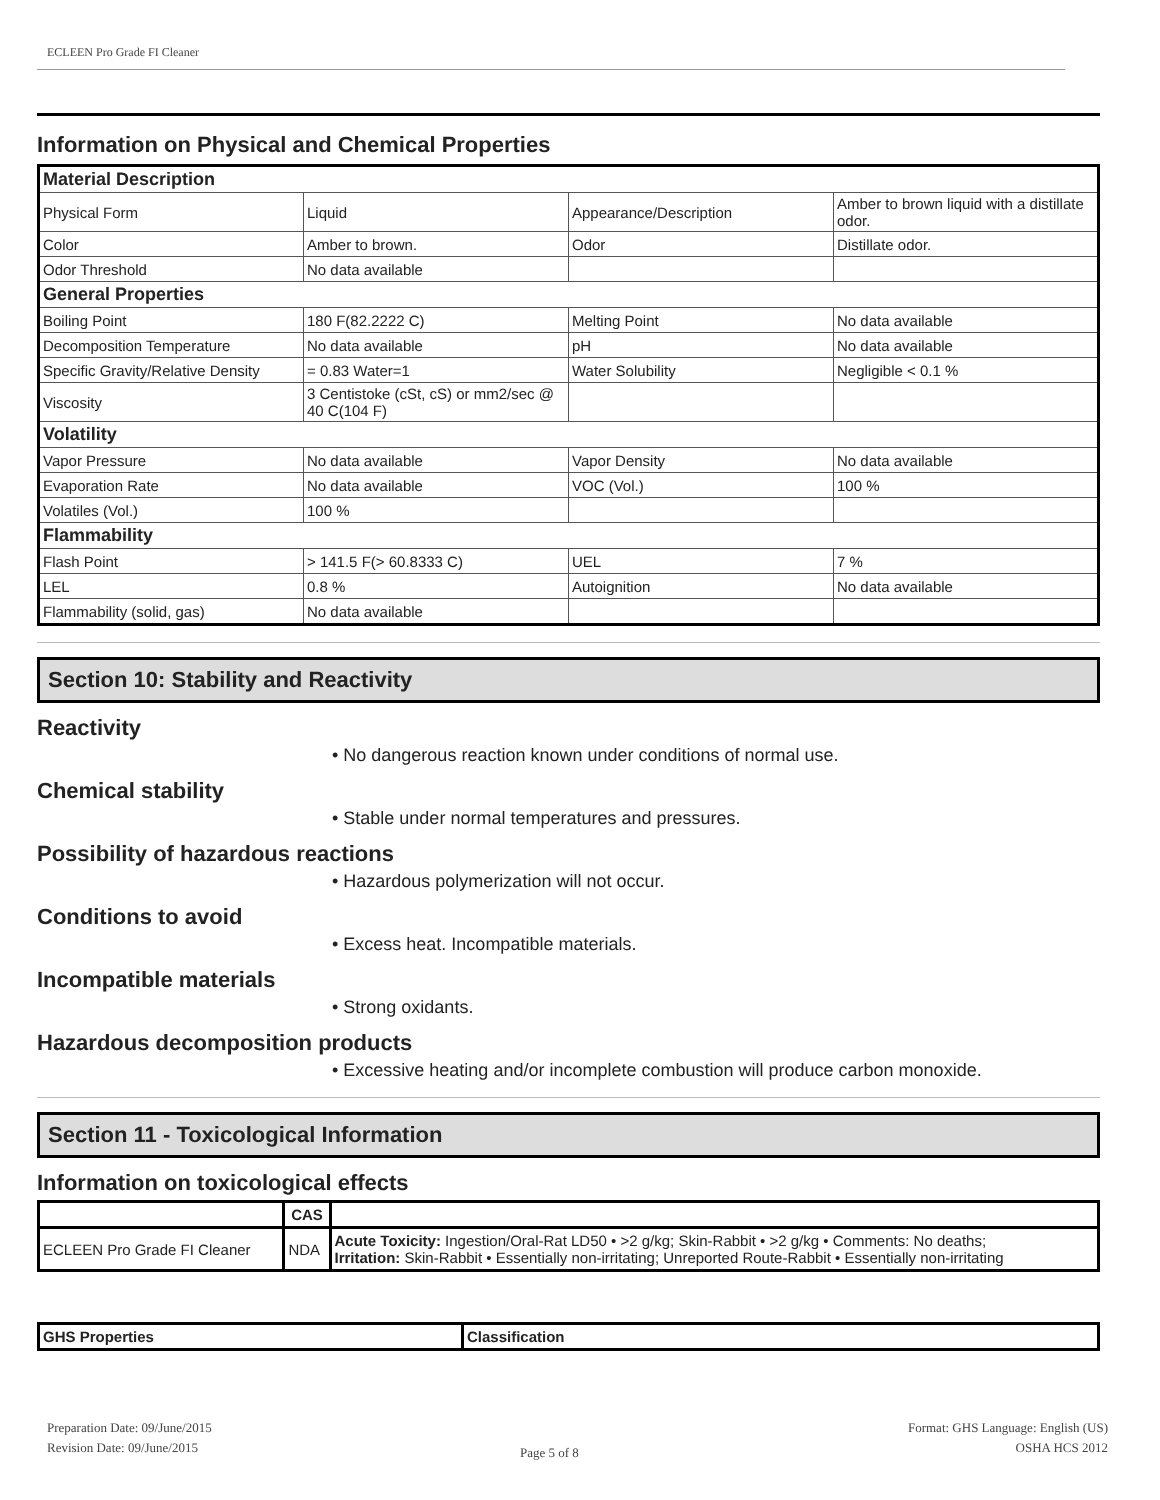ECLEEN Pro Grade FI Cleaner
Information on Physical and Chemical Properties
| Material Description | | | |
| Physical Form | Liquid | Appearance/Description | Amber to brown liquid with a distillate odor. |
| Color | Amber to brown. | Odor | Distillate odor. |
| Odor Threshold | No data available | | |
| General Properties | | | |
| Boiling Point | 180 F(82.2222 C) | Melting Point | No data available |
| Decomposition Temperature | No data available | pH | No data available |
| Specific Gravity/Relative Density | = 0.83 Water=1 | Water Solubility | Negligible < 0.1 % |
| Viscosity | 3 Centistoke (cSt, cS) or mm2/sec @ 40 C(104 F) | | |
| Volatility | | | |
| Vapor Pressure | No data available | Vapor Density | No data available |
| Evaporation Rate | No data available | VOC (Vol.) | 100 % |
| Volatiles (Vol.) | 100 % | | |
| Flammability | | | |
| Flash Point | > 141.5 F(> 60.8333 C) | UEL | 7 % |
| LEL | 0.8 % | Autoignition | No data available |
| Flammability (solid, gas) | No data available | | |
Section 10: Stability and Reactivity
Reactivity
• No dangerous reaction known under conditions of normal use.
Chemical stability
• Stable under normal temperatures and pressures.
Possibility of hazardous reactions
• Hazardous polymerization will not occur.
Conditions to avoid
• Excess heat. Incompatible materials.
Incompatible materials
• Strong oxidants.
Hazardous decomposition products
• Excessive heating and/or incomplete combustion will produce carbon monoxide.
Section 11 - Toxicological Information
Information on toxicological effects
| | CAS | |
| --- | --- | --- |
| ECLEEN Pro Grade FI Cleaner | NDA | Acute Toxicity: Ingestion/Oral-Rat LD50 • >2 g/kg; Skin-Rabbit • >2 g/kg • Comments: No deaths; Irritation: Skin-Rabbit • Essentially non-irritating; Unreported Route-Rabbit • Essentially non-irritating |
| GHS Properties | Classification |
| --- | --- |
Preparation Date: 09/June/2015
Revision Date: 09/June/2015
Page 5 of 8
Format: GHS Language: English (US)
OSHA HCS 2012